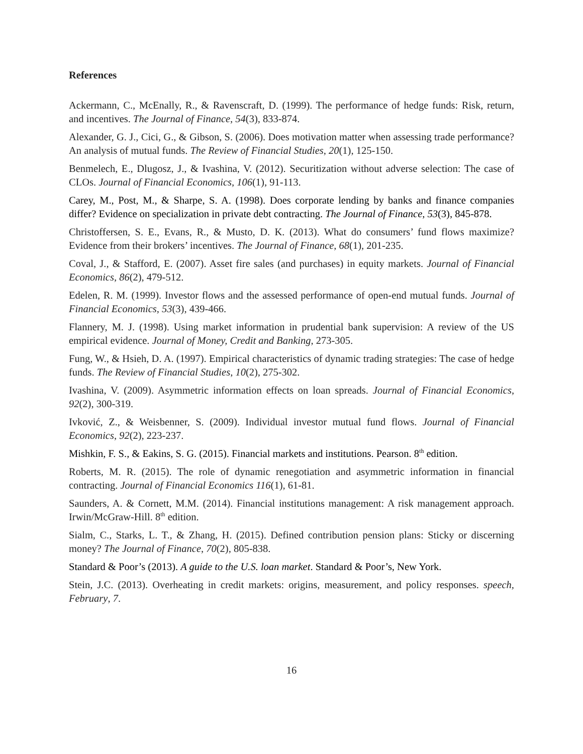References
Ackermann, C., McEnally, R., & Ravenscraft, D. (1999). The performance of hedge funds: Risk, return, and incentives. The Journal of Finance, 54(3), 833-874.
Alexander, G. J., Cici, G., & Gibson, S. (2006). Does motivation matter when assessing trade performance? An analysis of mutual funds. The Review of Financial Studies, 20(1), 125-150.
Benmelech, E., Dlugosz, J., & Ivashina, V. (2012). Securitization without adverse selection: The case of CLOs. Journal of Financial Economics, 106(1), 91-113.
Carey, M., Post, M., & Sharpe, S. A. (1998). Does corporate lending by banks and finance companies differ? Evidence on specialization in private debt contracting. The Journal of Finance, 53(3), 845-878.
Christoffersen, S. E., Evans, R., & Musto, D. K. (2013). What do consumers’ fund flows maximize? Evidence from their brokers’ incentives. The Journal of Finance, 68(1), 201-235.
Coval, J., & Stafford, E. (2007). Asset fire sales (and purchases) in equity markets. Journal of Financial Economics, 86(2), 479-512.
Edelen, R. M. (1999). Investor flows and the assessed performance of open-end mutual funds. Journal of Financial Economics, 53(3), 439-466.
Flannery, M. J. (1998). Using market information in prudential bank supervision: A review of the US empirical evidence. Journal of Money, Credit and Banking, 273-305.
Fung, W., & Hsieh, D. A. (1997). Empirical characteristics of dynamic trading strategies: The case of hedge funds. The Review of Financial Studies, 10(2), 275-302.
Ivashina, V. (2009). Asymmetric information effects on loan spreads. Journal of Financial Economics, 92(2), 300-319.
Ivković, Z., & Weisbenner, S. (2009). Individual investor mutual fund flows. Journal of Financial Economics, 92(2), 223-237.
Mishkin, F. S., & Eakins, S. G. (2015). Financial markets and institutions. Pearson. 8<sup>th</sup> edition.
Roberts, M. R. (2015). The role of dynamic renegotiation and asymmetric information in financial contracting. Journal of Financial Economics 116(1), 61-81.
Saunders, A. & Cornett, M.M. (2014). Financial institutions management: A risk management approach. Irwin/McGraw-Hill. 8<sup>th</sup> edition.
Sialm, C., Starks, L. T., & Zhang, H. (2015). Defined contribution pension plans: Sticky or discerning money? The Journal of Finance, 70(2), 805-838.
Standard & Poor’s (2013). A guide to the U.S. loan market. Standard & Poor’s, New York.
Stein, J.C. (2013). Overheating in credit markets: origins, measurement, and policy responses. speech, February, 7.
16